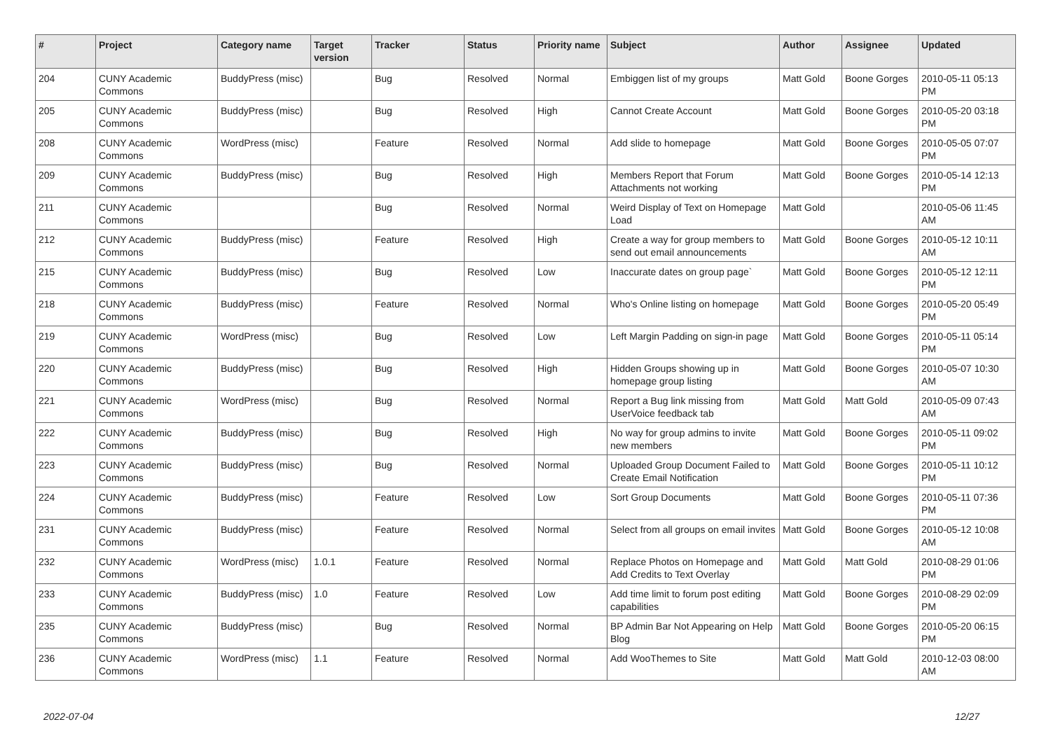| # | Project | Category name | Target version | Tracker | Status | Priority name | Subject | Author | Assignee | Updated |
| --- | --- | --- | --- | --- | --- | --- | --- | --- | --- | --- |
| 204 | CUNY Academic Commons | BuddyPress (misc) | | Bug | Resolved | Normal | Embiggen list of my groups | Matt Gold | Boone Gorges | 2010-05-11 05:13 PM |
| 205 | CUNY Academic Commons | BuddyPress (misc) | | Bug | Resolved | High | Cannot Create Account | Matt Gold | Boone Gorges | 2010-05-20 03:18 PM |
| 208 | CUNY Academic Commons | WordPress (misc) | | Feature | Resolved | Normal | Add slide to homepage | Matt Gold | Boone Gorges | 2010-05-05 07:07 PM |
| 209 | CUNY Academic Commons | BuddyPress (misc) | | Bug | Resolved | High | Members Report that Forum Attachments not working | Matt Gold | Boone Gorges | 2010-05-14 12:13 PM |
| 211 | CUNY Academic Commons | | | Bug | Resolved | Normal | Weird Display of Text on Homepage Load | Matt Gold | | 2010-05-06 11:45 AM |
| 212 | CUNY Academic Commons | BuddyPress (misc) | | Feature | Resolved | High | Create a way for group members to send out email announcements | Matt Gold | Boone Gorges | 2010-05-12 10:11 AM |
| 215 | CUNY Academic Commons | BuddyPress (misc) | | Bug | Resolved | Low | Inaccurate dates on group page` | Matt Gold | Boone Gorges | 2010-05-12 12:11 PM |
| 218 | CUNY Academic Commons | BuddyPress (misc) | | Feature | Resolved | Normal | Who's Online listing on homepage | Matt Gold | Boone Gorges | 2010-05-20 05:49 PM |
| 219 | CUNY Academic Commons | WordPress (misc) | | Bug | Resolved | Low | Left Margin Padding on sign-in page | Matt Gold | Boone Gorges | 2010-05-11 05:14 PM |
| 220 | CUNY Academic Commons | BuddyPress (misc) | | Bug | Resolved | High | Hidden Groups showing up in homepage group listing | Matt Gold | Boone Gorges | 2010-05-07 10:30 AM |
| 221 | CUNY Academic Commons | WordPress (misc) | | Bug | Resolved | Normal | Report a Bug link missing from UserVoice feedback tab | Matt Gold | Matt Gold | 2010-05-09 07:43 AM |
| 222 | CUNY Academic Commons | BuddyPress (misc) | | Bug | Resolved | High | No way for group admins to invite new members | Matt Gold | Boone Gorges | 2010-05-11 09:02 PM |
| 223 | CUNY Academic Commons | BuddyPress (misc) | | Bug | Resolved | Normal | Uploaded Group Document Failed to Create Email Notification | Matt Gold | Boone Gorges | 2010-05-11 10:12 PM |
| 224 | CUNY Academic Commons | BuddyPress (misc) | | Feature | Resolved | Low | Sort Group Documents | Matt Gold | Boone Gorges | 2010-05-11 07:36 PM |
| 231 | CUNY Academic Commons | BuddyPress (misc) | | Feature | Resolved | Normal | Select from all groups on email invites | Matt Gold | Boone Gorges | 2010-05-12 10:08 AM |
| 232 | CUNY Academic Commons | WordPress (misc) | 1.0.1 | Feature | Resolved | Normal | Replace Photos on Homepage and Add Credits to Text Overlay | Matt Gold | Matt Gold | 2010-08-29 01:06 PM |
| 233 | CUNY Academic Commons | BuddyPress (misc) | 1.0 | Feature | Resolved | Low | Add time limit to forum post editing capabilities | Matt Gold | Boone Gorges | 2010-08-29 02:09 PM |
| 235 | CUNY Academic Commons | BuddyPress (misc) | | Bug | Resolved | Normal | BP Admin Bar Not Appearing on Help Blog | Matt Gold | Boone Gorges | 2010-05-20 06:15 PM |
| 236 | CUNY Academic Commons | WordPress (misc) | 1.1 | Feature | Resolved | Normal | Add WooThemes to Site | Matt Gold | Matt Gold | 2010-12-03 08:00 AM |
2022-07-04 12/27